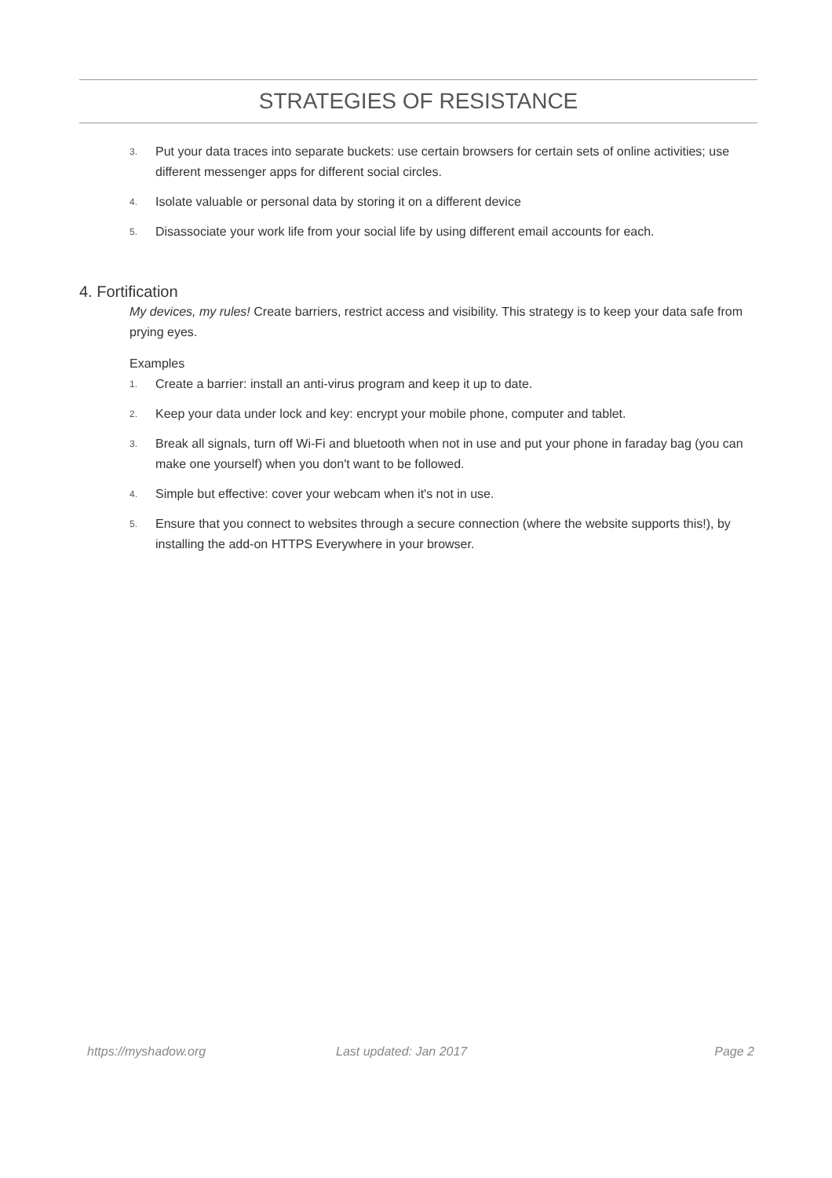STRATEGIES OF RESISTANCE
3. Put your data traces into separate buckets: use certain browsers for certain sets of online activities; use different messenger apps for different social circles.
4. Isolate valuable or personal data by storing it on a different device
5. Disassociate your work life from your social life by using different email accounts for each.
4. Fortification
My devices, my rules! Create barriers, restrict access and visibility. This strategy is to keep your data safe from prying eyes.
Examples
1. Create a barrier: install an anti-virus program and keep it up to date.
2. Keep your data under lock and key: encrypt your mobile phone, computer and tablet.
3. Break all signals, turn off Wi-Fi and bluetooth when not in use and put your phone in faraday bag (you can make one yourself) when you don't want to be followed.
4. Simple but effective: cover your webcam when it's not in use.
5. Ensure that you connect to websites through a secure connection (where the website supports this!), by installing the add-on HTTPS Everywhere in your browser.
https://myshadow.org Last updated: Jan 2017 Page 2